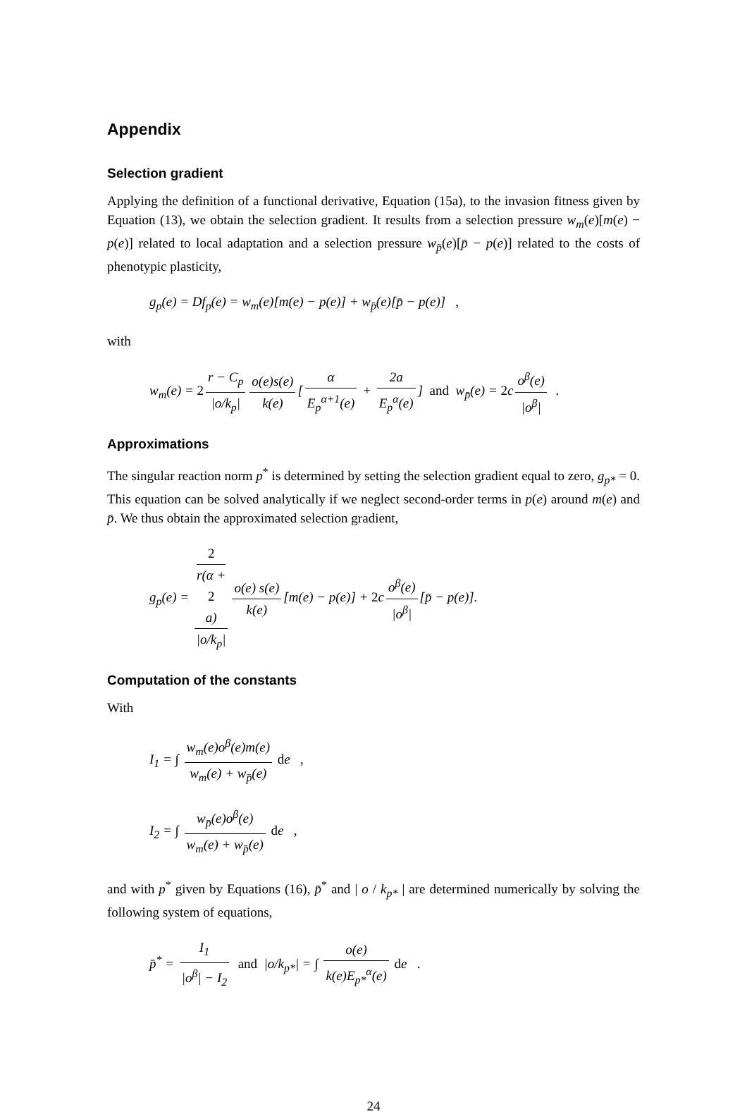Appendix
Selection gradient
Applying the definition of a functional derivative, Equation (15a), to the invasion fitness given by Equation (13), we obtain the selection gradient. It results from a selection pressure w<sub>m</sub>(e)[m(e) − p(e)] related to local adaptation and a selection pressure w<sub>p̄</sub>(e)[p̄ − p(e)] related to the costs of phenotypic plasticity,
g<sub>p</sub>(e) = Df<sub>p</sub>(e) = w<sub>m</sub>(e)[m(e) − p(e)] + w<sub>p̄</sub>(e)[p̄ − p(e)] ,
with
w<sub>m</sub>(e) = 2 r − C<sub>p</sub> |o/k<sub>p</sub>| o(e)s(e) k(e) [α E<sub>p</sub><sup>α+1</sup>(e) + 2a E<sub>p</sub><sup>α</sup>(e)] and w<sub>p̄</sub>(e) = 2c o<sup>β</sup>(e) |o<sup>β</sup>| .
Approximations
The singular reaction norm p<sup>*</sup> is determined by setting the selection gradient equal to zero, g<sub>p*</sub> = 0. This equation can be solved analytically if we neglect second-order terms in p(e) around m(e) and p̄. We thus obtain the approximated selection gradient,
g<sub>p</sub>(e) = 2
r(α +
2
a) |o/k<sub>p</sub>| o(e) s(e) k(e) [m(e) − p(e)] + 2c o<sup>β</sup>(e) |o<sup>β</sup>| [p̄ − p(e)].
Computation of the constants
With
I<sub>1</sub> = ∫ w<sub>m</sub>(e)o<sup>β</sup>(e)m(e) w<sub>m</sub>(e) + w<sub>p̄</sub>(e) de ,
I<sub>2</sub> = ∫ w<sub>p̄</sub>(e)o<sup>β</sup>(e) w<sub>m</sub>(e) + w<sub>p̄</sub>(e) de ,
and with p<sup>*</sup> given by Equations (16), p̄<sup>*</sup> and | o / k<sub>p*</sub> | are determined numerically by solving the following system of equations,
p̄<sup>*</sup> = I<sub>1</sub> |o<sup>β</sup>| − I<sub>2</sub> and |o/k<sub>p*</sub>| = ∫ o(e) k(e)E<sub>p*</sub><sup>α</sup>(e) de .
24